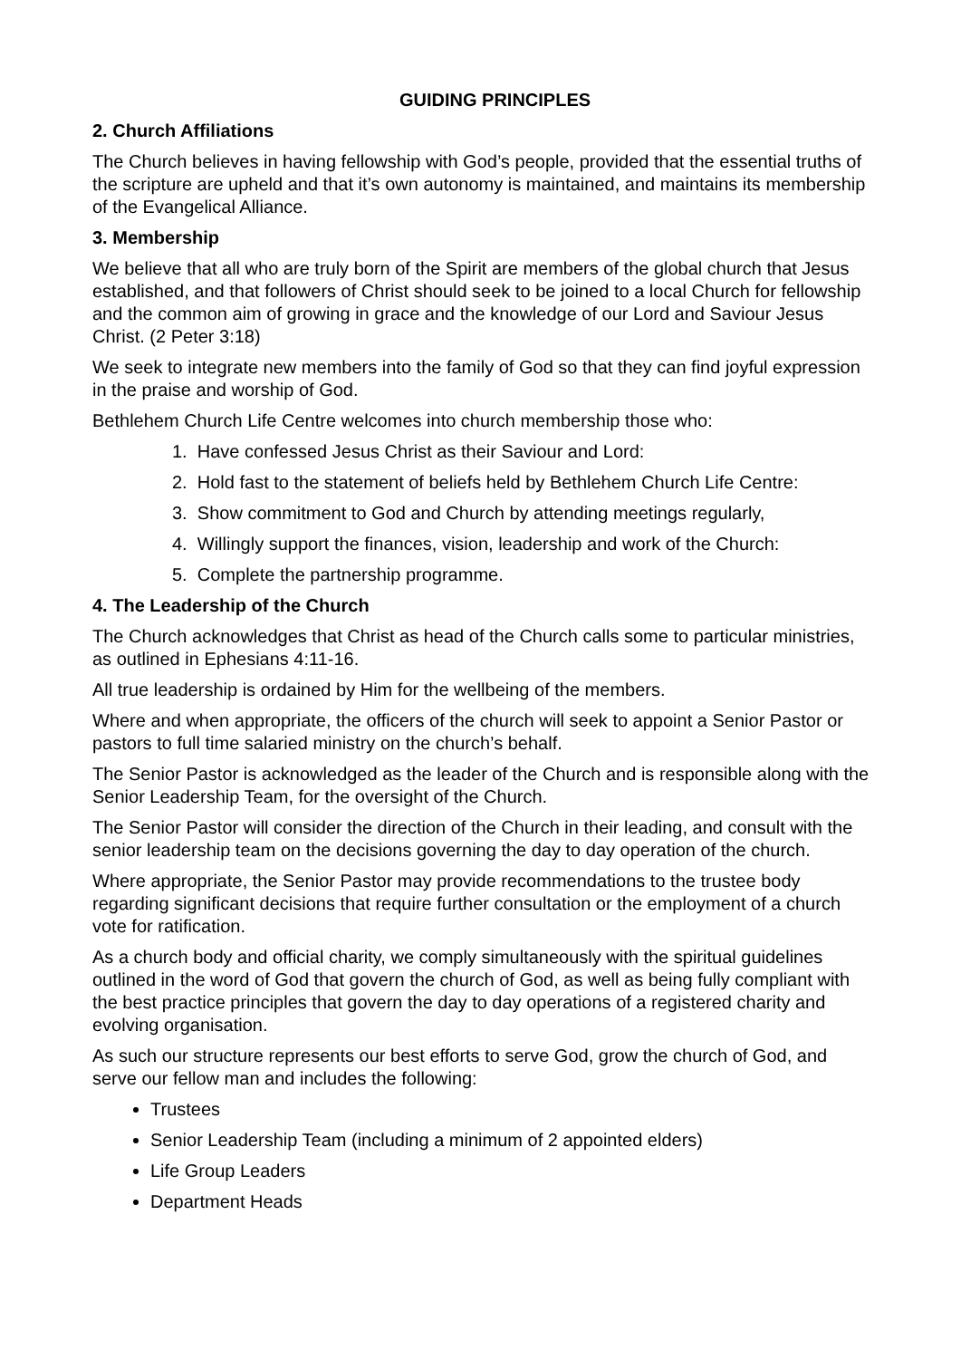GUIDING PRINCIPLES
2. Church Affiliations
The Church believes in having fellowship with God’s people, provided that the essential truths of the scripture are upheld and that it’s own autonomy is maintained, and maintains its membership of the Evangelical Alliance.
3. Membership
We believe that all who are truly born of the Spirit are members of the global church that Jesus established, and that followers of Christ should seek to be joined to a local Church for fellowship and the common aim of growing in grace and the knowledge of our Lord and Saviour Jesus Christ. (2 Peter 3:18)
We seek to integrate new members into the family of God so that they can find joyful expression in the praise and worship of God.
Bethlehem Church Life Centre welcomes into church membership those who:
1. Have confessed Jesus Christ as their Saviour and Lord:
2. Hold fast to the statement of beliefs held by Bethlehem Church Life Centre:
3. Show commitment to God and Church by attending meetings regularly,
4. Willingly support the finances, vision, leadership and work of the Church:
5. Complete the partnership programme.
4. The Leadership of the Church
The Church acknowledges that Christ as head of the Church calls some to particular ministries, as outlined in Ephesians 4:11-16.
All true leadership is ordained by Him for the wellbeing of the members.
Where and when appropriate, the officers of the church will seek to appoint a Senior Pastor or pastors to full time salaried ministry on the church’s behalf.
The Senior Pastor is acknowledged as the leader of the Church and is responsible along with the Senior Leadership Team, for the oversight of the Church.
The Senior Pastor will consider the direction of the Church in their leading, and consult with the senior leadership team on the decisions governing the day to day operation of the church.
Where appropriate, the Senior Pastor may provide recommendations to the trustee body regarding significant decisions that require further consultation or the employment of a church vote for ratification.
As a church body and official charity, we comply simultaneously with the spiritual guidelines outlined in the word of God that govern the church of God, as well as being fully compliant with the best practice principles that govern the day to day operations of a registered charity and evolving organisation.
As such our structure represents our best efforts to serve God, grow the church of God, and serve our fellow man and includes the following:
Trustees
Senior Leadership Team (including a minimum of 2 appointed elders)
Life Group Leaders
Department Heads